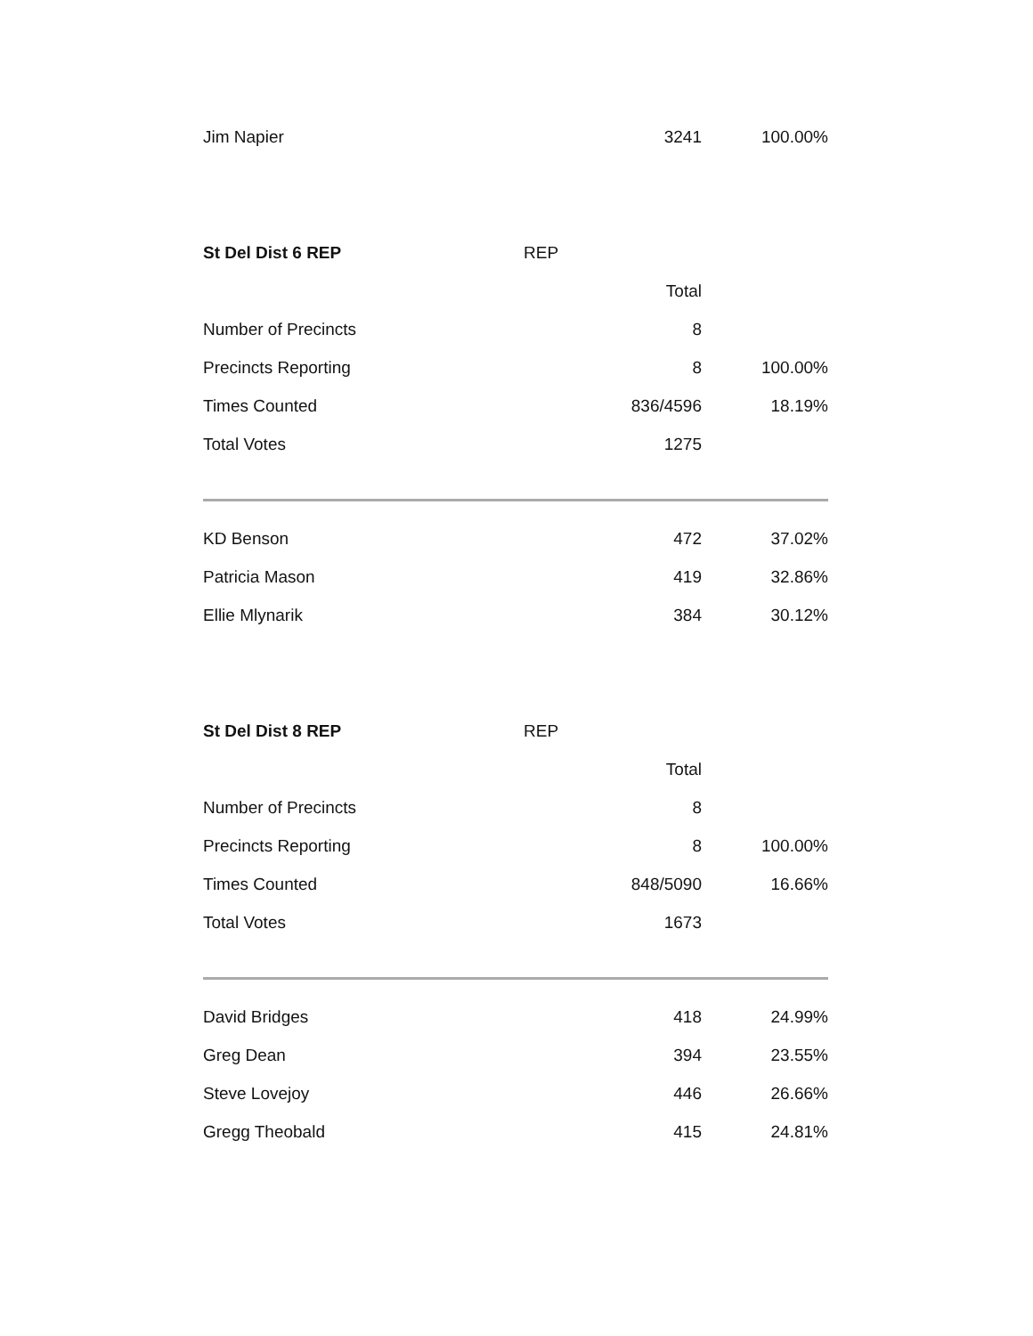| Jim Napier | 3241 | 100.00% |
| St Del Dist 6 REP | REP | |
| | Total | |
| Number of Precincts | 8 | |
| Precincts Reporting | 8 | 100.00% |
| Times Counted | 836/4596 | 18.19% |
| Total Votes | 1275 | |
| KD Benson | 472 | 37.02% |
| Patricia Mason | 419 | 32.86% |
| Ellie Mlynarik | 384 | 30.12% |
| St Del Dist 8 REP | REP | |
| | Total | |
| Number of Precincts | 8 | |
| Precincts Reporting | 8 | 100.00% |
| Times Counted | 848/5090 | 16.66% |
| Total Votes | 1673 | |
| David Bridges | 418 | 24.99% |
| Greg Dean | 394 | 23.55% |
| Steve Lovejoy | 446 | 26.66% |
| Gregg Theobald | 415 | 24.81% |